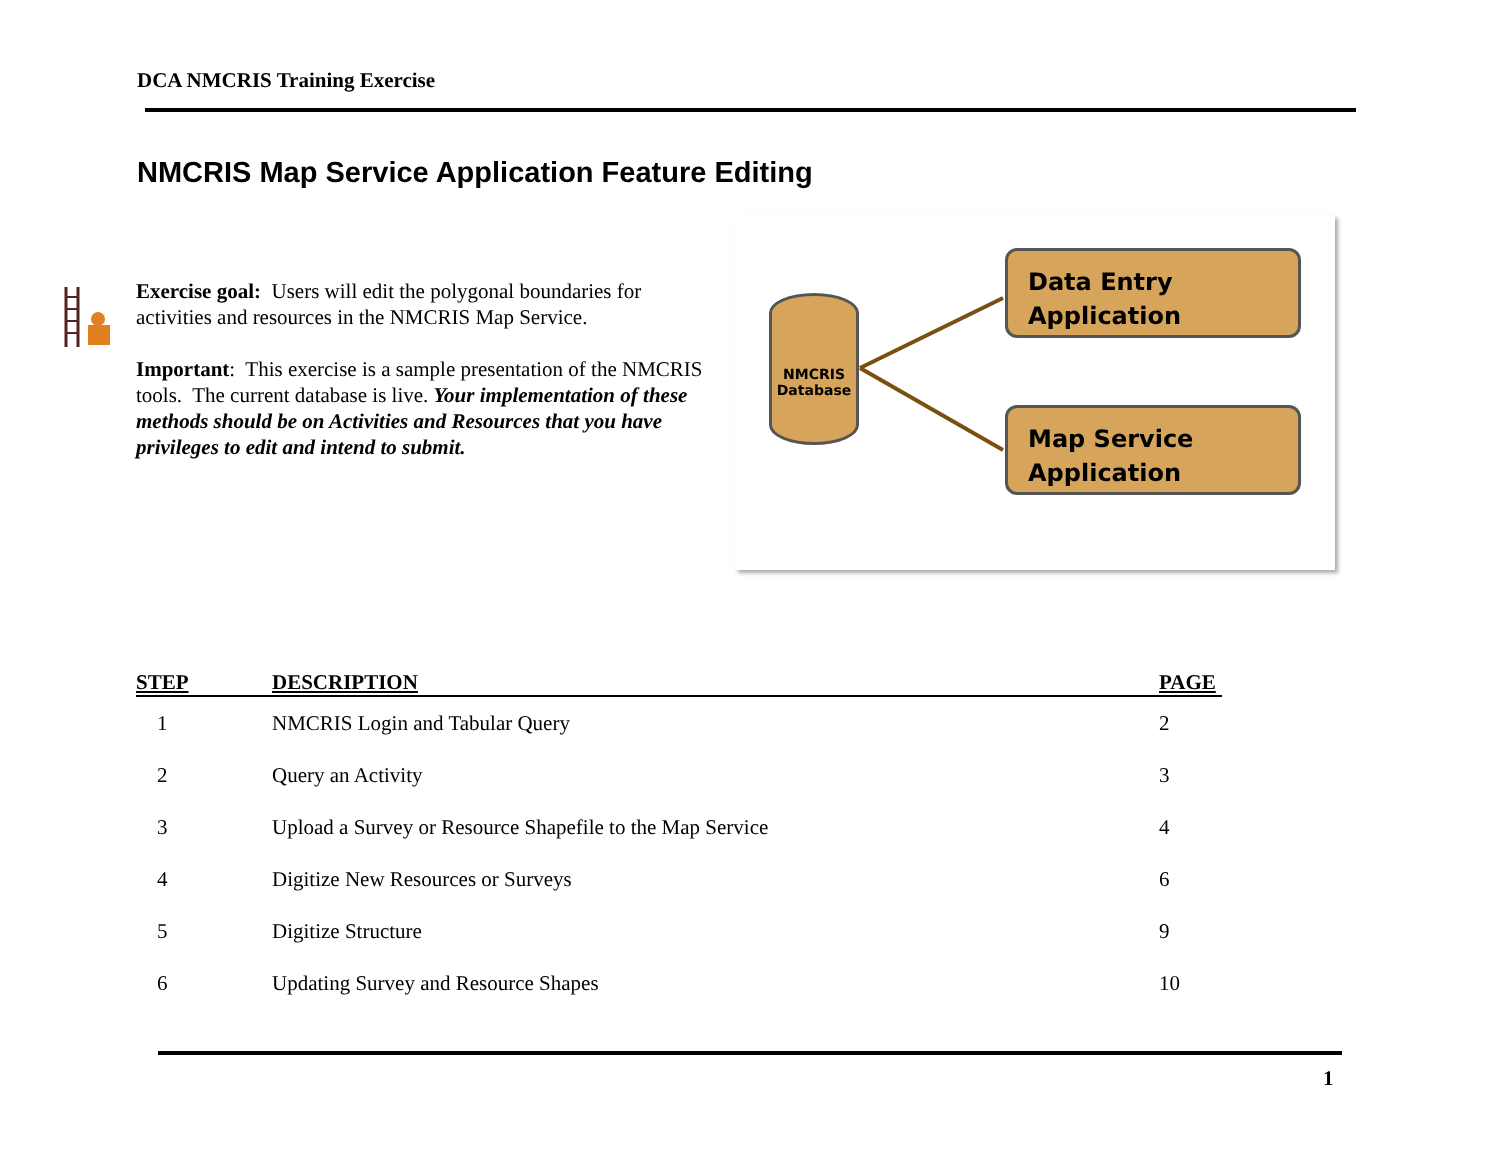DCA NMCRIS Training Exercise
NMCRIS Map Service Application Feature Editing
Exercise goal: Users will edit the polygonal boundaries for activities and resources in the NMCRIS Map Service.
Important: This exercise is a sample presentation of the NMCRIS tools. The current database is live. Your implementation of these methods should be on Activities and Resources that you have privileges to edit and intend to submit.
NMCRIS
Database
Data Entry
Application
Map Service
Application
| STEP | DESCRIPTION | PAGE |
| --- | --- | --- |
| 1 | NMCRIS Login and Tabular Query | 2 |
| 2 | Query an Activity | 3 |
| 3 | Upload a Survey or Resource Shapefile to the Map Service | 4 |
| 4 | Digitize New Resources or Surveys | 6 |
| 5 | Digitize Structure | 9 |
| 6 | Updating Survey and Resource Shapes | 10 |
1